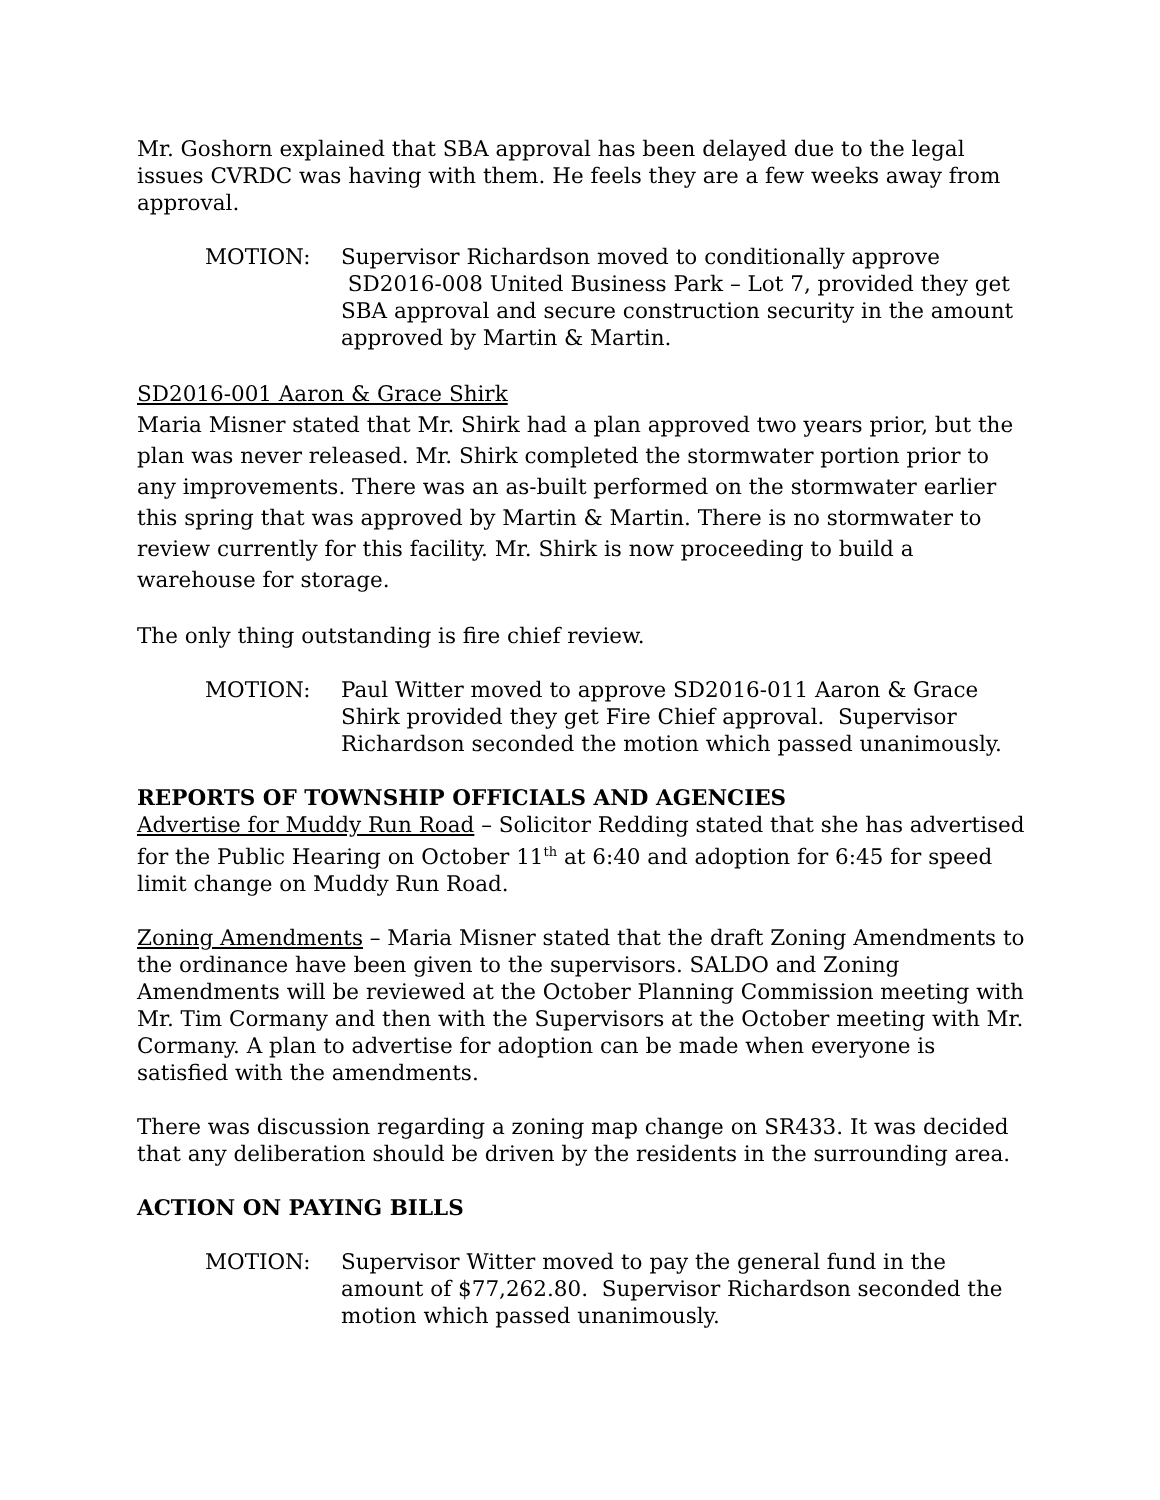Mr. Goshorn explained that SBA approval has been delayed due to the legal issues CVRDC was having with them. He feels they are a few weeks away from approval.
MOTION: Supervisor Richardson moved to conditionally approve SD2016-008 United Business Park – Lot 7, provided they get SBA approval and secure construction security in the amount approved by Martin & Martin.
SD2016-001 Aaron & Grace Shirk
Maria Misner stated that Mr. Shirk had a plan approved two years prior, but the plan was never released. Mr. Shirk completed the stormwater portion prior to any improvements. There was an as-built performed on the stormwater earlier this spring that was approved by Martin & Martin. There is no stormwater to review currently for this facility. Mr. Shirk is now proceeding to build a warehouse for storage.
The only thing outstanding is fire chief review.
MOTION: Paul Witter moved to approve SD2016-011 Aaron & Grace Shirk provided they get Fire Chief approval. Supervisor Richardson seconded the motion which passed unanimously.
REPORTS OF TOWNSHIP OFFICIALS AND AGENCIES
Advertise for Muddy Run Road – Solicitor Redding stated that she has advertised for the Public Hearing on October 11<sup>th</sup> at 6:40 and adoption for 6:45 for speed limit change on Muddy Run Road.
Zoning Amendments – Maria Misner stated that the draft Zoning Amendments to the ordinance have been given to the supervisors. SALDO and Zoning Amendments will be reviewed at the October Planning Commission meeting with Mr. Tim Cormany and then with the Supervisors at the October meeting with Mr. Cormany. A plan to advertise for adoption can be made when everyone is satisfied with the amendments.
There was discussion regarding a zoning map change on SR433. It was decided that any deliberation should be driven by the residents in the surrounding area.
ACTION ON PAYING BILLS
MOTION: Supervisor Witter moved to pay the general fund in the amount of $77,262.80. Supervisor Richardson seconded the motion which passed unanimously.